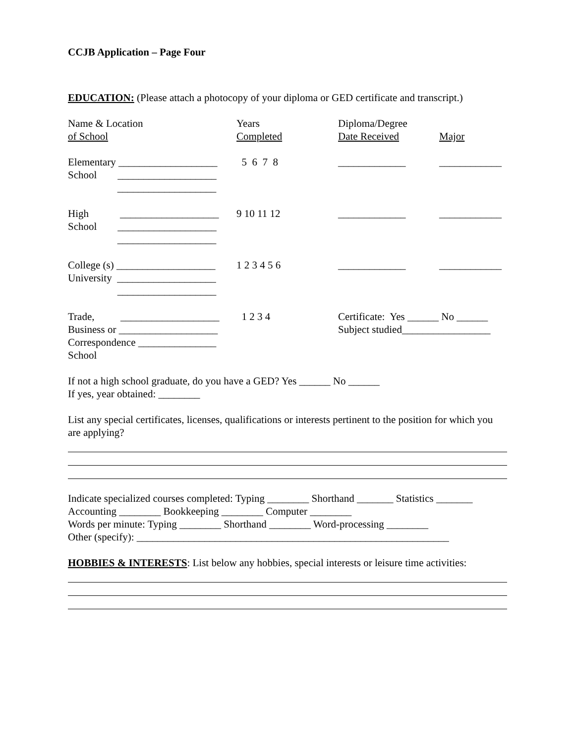CCJB Application – Page Four
EDUCATION: (Please attach a photocopy of your diploma or GED certificate and transcript.)
| Name & Location of School | Years Completed | Diploma/Degree Date Received | Major |
| Elementary ___________________ School ___________________ ___________________ | 5 6 7 8 | _____________ | ____________ |
| High ___________________ School ___________________ ___________________ | 9 10 11 12 | _____________ | ____________ |
| College (s) ___________________ University ___________________ ___________________ | 1 2 3 4 5 6 | _____________ | ____________ |
| Trade, ___________________ Business or ___________________ Correspondence _______________ School | 1 2 3 4 | Certificate: Yes ______ No ______ Subject studied_________________ | |
If not a high school graduate, do you have a GED? Yes ______ No ______
If yes, year obtained: ________
List any special certificates, licenses, qualifications or interests pertinent to the position for which you are applying?
Indicate specialized courses completed: Typing ________ Shorthand _______ Statistics _______
Accounting ________ Bookkeeping ________ Computer ________
Words per minute: Typing ________ Shorthand ________ Word-processing ________
Other (specify): ____________________________________________________________
HOBBIES & INTERESTS: List below any hobbies, special interests or leisure time activities: